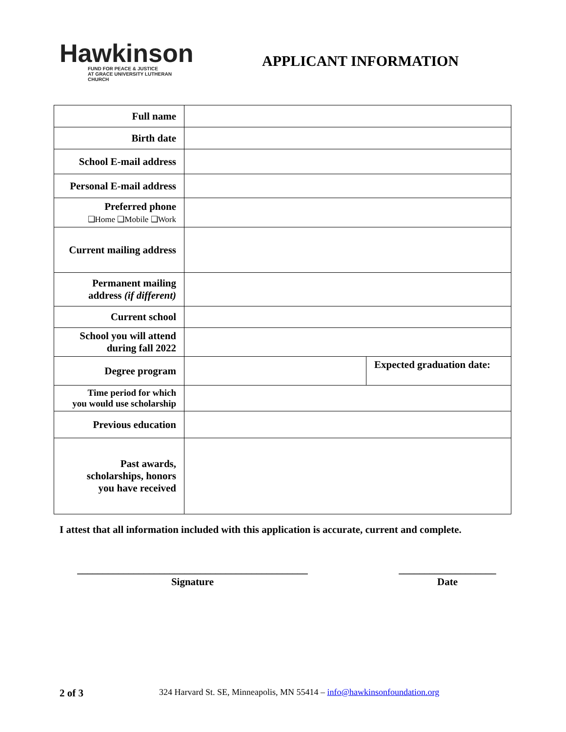Hawkinson
FUND FOR PEACE & JUSTICE
AT GRACE UNIVERSITY LUTHERAN CHURCH
APPLICANT INFORMATION
| Full name | | |
| Birth date | | |
| School E-mail address | | |
| Personal E-mail address | | |
| Preferred phone ❑Home ❑Mobile ❑Work | | |
| Current mailing address | | |
| Permanent mailing address (if different) | | |
| Current school | | |
| School you will attend during fall 2022 | | |
| Degree program | | Expected graduation date: |
| Time period for which you would use scholarship | | |
| Previous education | | |
| Past awards, scholarships, honors you have received | | |
I attest that all information included with this application is accurate, current and complete.
_____________________________________________
Signature
___________________
Date
2 of 3
324 Harvard St. SE, Minneapolis, MN 55414 – info@hawkinsonfoundation.org